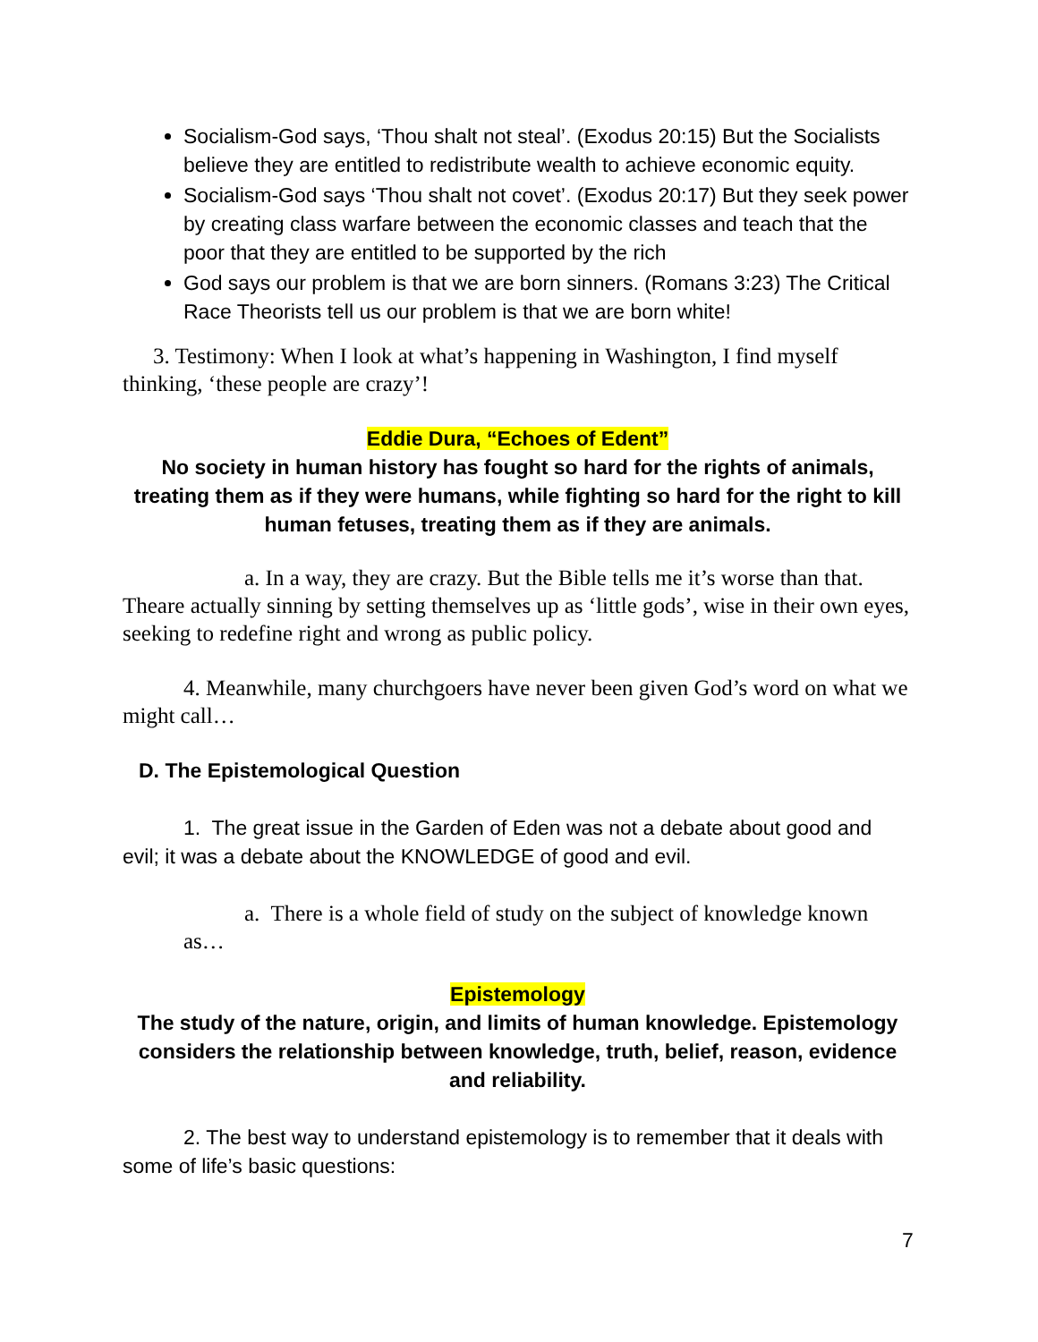Socialism-God says, ‘Thou shalt not steal’. (Exodus 20:15) But the Socialists believe they are entitled to redistribute wealth to achieve economic equity.
Socialism-God says ‘Thou shalt not covet’. (Exodus 20:17) But they seek power by creating class warfare between the economic classes and teach that the poor that they are entitled to be supported by the rich
God says our problem is that we are born sinners. (Romans 3:23) The Critical Race Theorists tell us our problem is that we are born white!
3. Testimony: When I look at what’s happening in Washington, I find myself thinking, ‘these people are crazy’!
Eddie Dura, “Echoes of Edent”
No society in human history has fought so hard for the rights of animals, treating them as if they were humans, while fighting so hard for the right to kill human fetuses, treating them as if they are animals.
a. In a way, they are crazy. But the Bible tells me it’s worse than that. Theare actually sinning by setting themselves up as ‘little gods’, wise in their own eyes, seeking to redefine right and wrong as public policy.
4. Meanwhile, many churchgoers have never been given God’s word on what we might call…
D. The Epistemological Question
1. The great issue in the Garden of Eden was not a debate about good and evil; it was a debate about the KNOWLEDGE of good and evil.
a. There is a whole field of study on the subject of knowledge known as…
Epistemology
The study of the nature, origin, and limits of human knowledge. Epistemology considers the relationship between knowledge, truth, belief, reason, evidence and reliability.
2. The best way to understand epistemology is to remember that it deals with some of life’s basic questions:
7